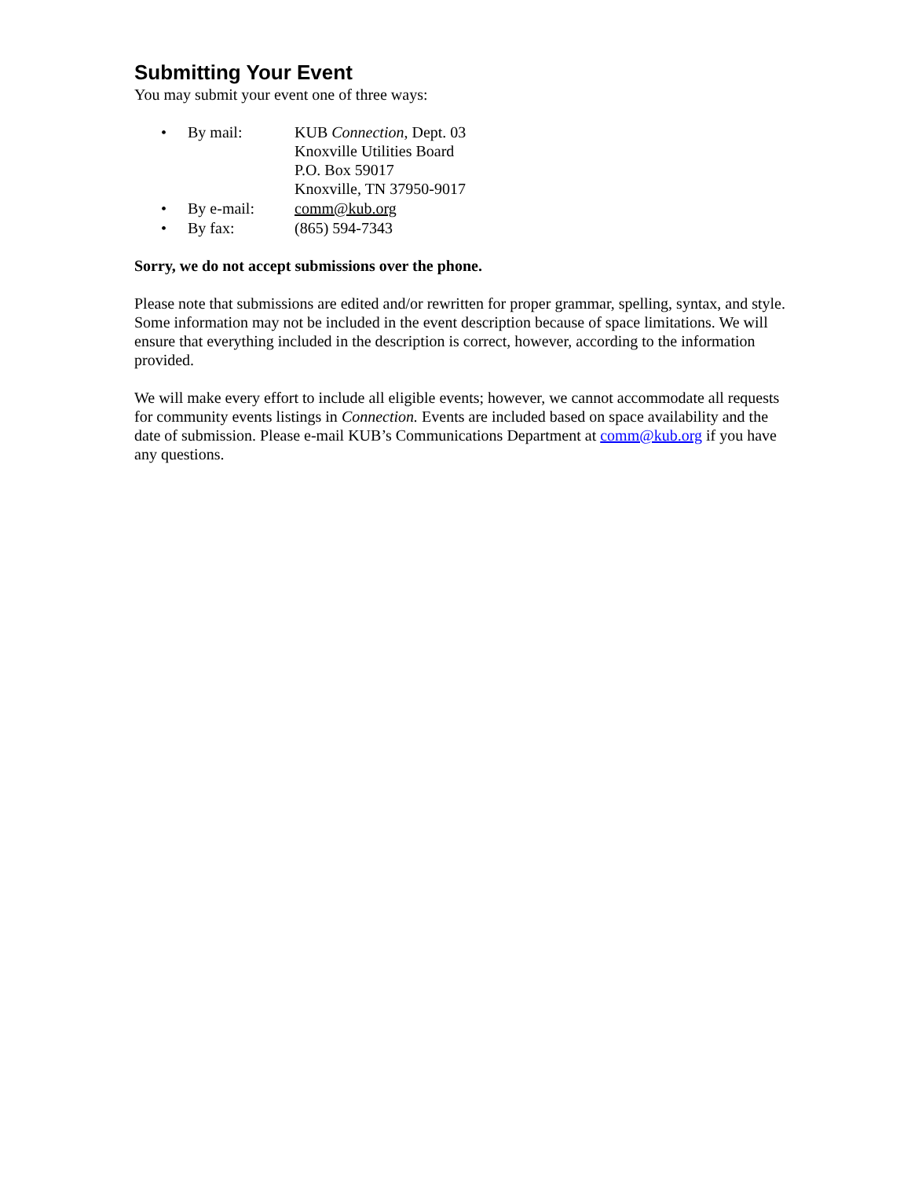Submitting Your Event
You may submit your event one of three ways:
• By mail: KUB Connection, Dept. 03
Knoxville Utilities Board
P.O. Box 59017
Knoxville, TN 37950-9017
• By e-mail: comm@kub.org
• By fax: (865) 594-7343
Sorry, we do not accept submissions over the phone.
Please note that submissions are edited and/or rewritten for proper grammar, spelling, syntax, and style. Some information may not be included in the event description because of space limitations. We will ensure that everything included in the description is correct, however, according to the information provided.
We will make every effort to include all eligible events; however, we cannot accommodate all requests for community events listings in Connection. Events are included based on space availability and the date of submission. Please e-mail KUB’s Communications Department at comm@kub.org if you have any questions.